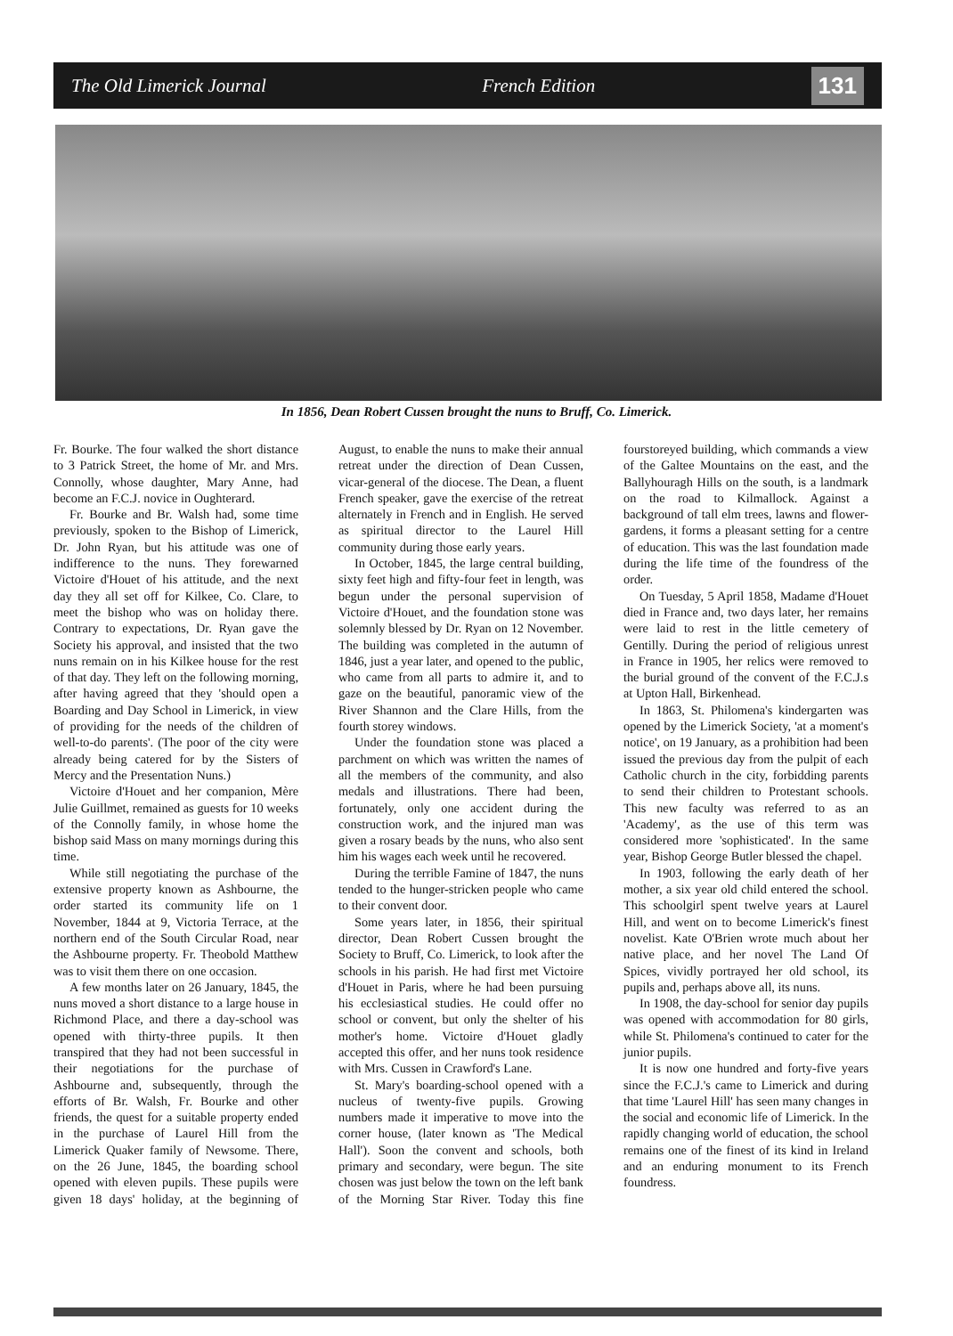The Old Limerick Journal French Edition 131
In 1856, Dean Robert Cussen brought the nuns to Bruff, Co. Limerick.
Fr. Bourke. The four walked the short distance to 3 Patrick Street, the home of Mr. and Mrs. Connolly, whose daughter, Mary Anne, had become an F.C.J. novice in Oughterard.
Fr. Bourke and Br. Walsh had, some time previously, spoken to the Bishop of Limerick, Dr. John Ryan, but his attitude was one of indifference to the nuns. They forewarned Victoire d'Houet of his attitude, and the next day they all set off for Kilkee, Co. Clare, to meet the bishop who was on holiday there. Contrary to expectations, Dr. Ryan gave the Society his approval, and insisted that the two nuns remain on in his Kilkee house for the rest of that day. They left on the following morning, after having agreed that they 'should open a Boarding and Day School in Limerick, in view of providing for the needs of the children of well-to-do parents'. (The poor of the city were already being catered for by the Sisters of Mercy and the Presentation Nuns.)
Victoire d'Houet and her companion, Mère Julie Guillmet, remained as guests for 10 weeks of the Connolly family, in whose home the bishop said Mass on many mornings during this time.
While still negotiating the purchase of the extensive property known as Ashbourne, the order started its community life on 1 November, 1844 at 9, Victoria Terrace, at the northern end of the South Circular Road, near the Ashbourne property. Fr. Theobold Matthew was to visit them there on one occasion.
A few months later on 26 January, 1845, the nuns moved a short distance to a large house in Richmond Place, and there a day-school was opened with thirty-three pupils. It then transpired that they had not been successful in their negotiations for the purchase of Ashbourne and, subsequently, through the efforts of Br. Walsh, Fr. Bourke and other friends, the quest for a suitable property ended in the purchase of Laurel Hill from the Limerick Quaker family of Newsome. There, on the 26 June, 1845, the boarding school opened with eleven pupils. These pupils were given 18 days' holiday, at the beginning of August, to enable the nuns to make their annual retreat under the direction of Dean Cussen, vicar-general of the diocese. The Dean, a fluent French speaker, gave the exercise of the retreat alternately in French and in English. He served as spiritual director to the Laurel Hill community during those early years.
In October, 1845, the large central building, sixty feet high and fifty-four feet in length, was begun under the personal supervision of Victoire d'Houet, and the foundation stone was solemnly blessed by Dr. Ryan on 12 November. The building was completed in the autumn of 1846, just a year later, and opened to the public, who came from all parts to admire it, and to gaze on the beautiful, panoramic view of the River Shannon and the Clare Hills, from the fourth storey windows.
Under the foundation stone was placed a parchment on which was written the names of all the members of the community, and also medals and illustrations. There had been, fortunately, only one accident during the construction work, and the injured man was given a rosary beads by the nuns, who also sent him his wages each week until he recovered.
During the terrible Famine of 1847, the nuns tended to the hunger-stricken people who came to their convent door.
Some years later, in 1856, their spiritual director, Dean Robert Cussen brought the Society to Bruff, Co. Limerick, to look after the schools in his parish. He had first met Victoire d'Houet in Paris, where he had been pursuing his ecclesiastical studies. He could offer no school or convent, but only the shelter of his mother's home. Victoire d'Houet gladly accepted this offer, and her nuns took residence with Mrs. Cussen in Crawford's Lane.
St. Mary's boarding-school opened with a nucleus of twenty-five pupils. Growing numbers made it imperative to move into the corner house, (later known as 'The Medical Hall'). Soon the convent and schools, both primary and secondary, were begun. The site chosen was just below the town on the left bank of the Morning Star River. Today this fine fourstoreyed building, which commands a view of the Galtee Mountains on the east, and the Ballyhouragh Hills on the south, is a landmark on the road to Kilmallock. Against a background of tall elm trees, lawns and flower-gardens, it forms a pleasant setting for a centre of education. This was the last foundation made during the life time of the foundress of the order.
On Tuesday, 5 April 1858, Madame d'Houet died in France and, two days later, her remains were laid to rest in the little cemetery of Gentilly. During the period of religious unrest in France in 1905, her relics were removed to the burial ground of the convent of the F.C.J.s at Upton Hall, Birkenhead.
In 1863, St. Philomena's kindergarten was opened by the Limerick Society, 'at a moment's notice', on 19 January, as a prohibition had been issued the previous day from the pulpit of each Catholic church in the city, forbidding parents to send their children to Protestant schools. This new faculty was referred to as an 'Academy', as the use of this term was considered more 'sophisticated'. In the same year, Bishop George Butler blessed the chapel.
In 1903, following the early death of her mother, a six year old child entered the school. This schoolgirl spent twelve years at Laurel Hill, and went on to become Limerick's finest novelist. Kate O'Brien wrote much about her native place, and her novel The Land Of Spices, vividly portrayed her old school, its pupils and, perhaps above all, its nuns.
In 1908, the day-school for senior day pupils was opened with accommodation for 80 girls, while St. Philomena's continued to cater for the junior pupils.
It is now one hundred and forty-five years since the F.C.J.'s came to Limerick and during that time 'Laurel Hill' has seen many changes in the social and economic life of Limerick. In the rapidly changing world of education, the school remains one of the finest of its kind in Ireland and an enduring monument to its French foundress.